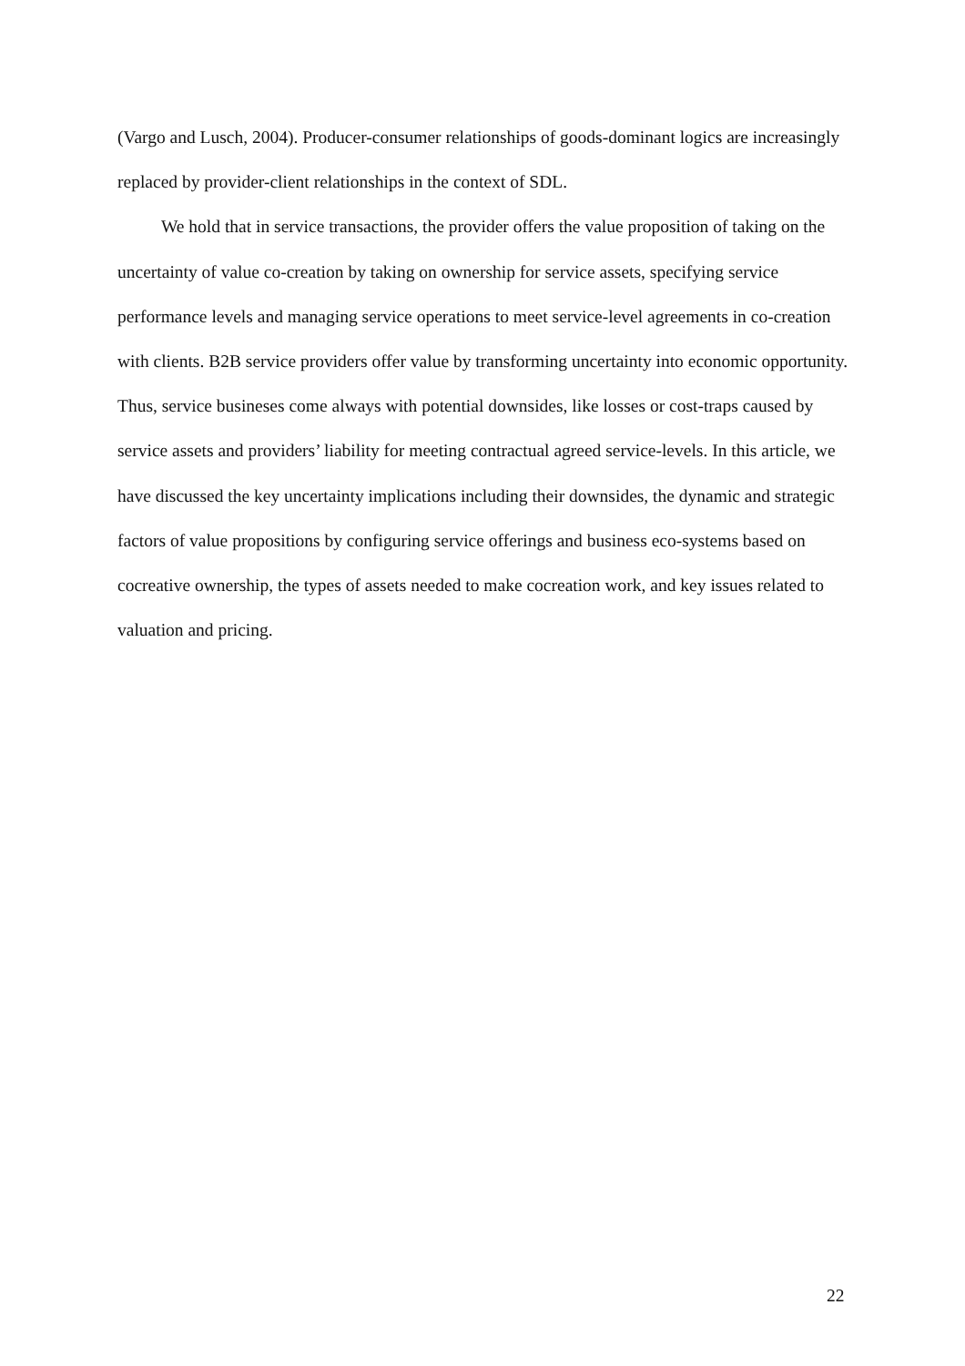(Vargo and Lusch, 2004). Producer-consumer relationships of goods-dominant logics are increasingly replaced by provider-client relationships in the context of SDL.
We hold that in service transactions, the provider offers the value proposition of taking on the uncertainty of value co-creation by taking on ownership for service assets, specifying service performance levels and managing service operations to meet service-level agreements in co-creation with clients. B2B service providers offer value by transforming uncertainty into economic opportunity. Thus, service busineses come always with potential downsides, like losses or cost-traps caused by service assets and providers’ liability for meeting contractual agreed service-levels. In this article, we have discussed the key uncertainty implications including their downsides, the dynamic and strategic factors of value propositions by configuring service offerings and business eco-systems based on cocreative ownership, the types of assets needed to make cocreation work, and key issues related to valuation and pricing.
22